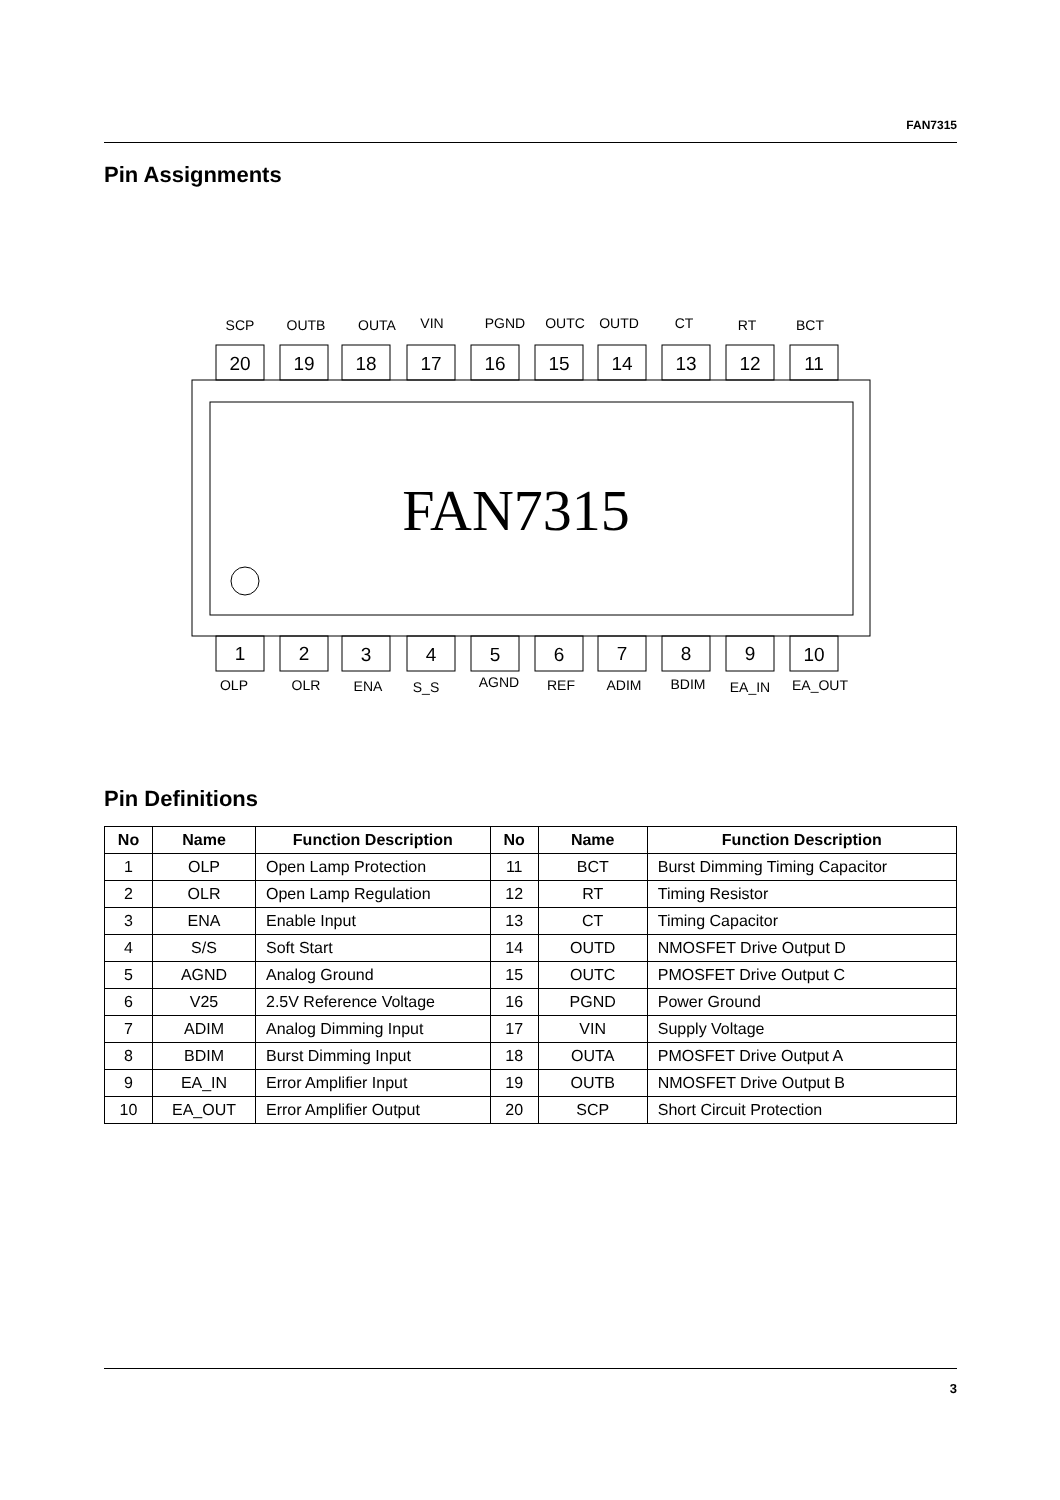FAN7315
Pin Assignments
SCP
OUTB
OUTA
VIN
PGND
OUTC
OUTD
CT
RT
BCT
20
19
18
17
16
15
14
13
12
11
FAN7315
1
2
3
4
5
6
7
8
9
10
OLP
OLR
ENA
S_S
AGND
REF
ADIM
BDIM
EA_IN
EA_OUT
Pin Definitions
| No | Name | Function Description | No | Name | Function Description |
| --- | --- | --- | --- | --- | --- |
| 1 | OLP | Open Lamp Protection | 11 | BCT | Burst Dimming Timing Capacitor |
| 2 | OLR | Open Lamp Regulation | 12 | RT | Timing Resistor |
| 3 | ENA | Enable Input | 13 | CT | Timing Capacitor |
| 4 | S/S | Soft Start | 14 | OUTD | NMOSFET Drive Output D |
| 5 | AGND | Analog Ground | 15 | OUTC | PMOSFET Drive Output C |
| 6 | V25 | 2.5V Reference Voltage | 16 | PGND | Power Ground |
| 7 | ADIM | Analog Dimming Input | 17 | VIN | Supply Voltage |
| 8 | BDIM | Burst Dimming Input | 18 | OUTA | PMOSFET Drive Output A |
| 9 | EA_IN | Error Amplifier Input | 19 | OUTB | NMOSFET Drive Output B |
| 10 | EA_OUT | Error Amplifier Output | 20 | SCP | Short Circuit Protection |
3